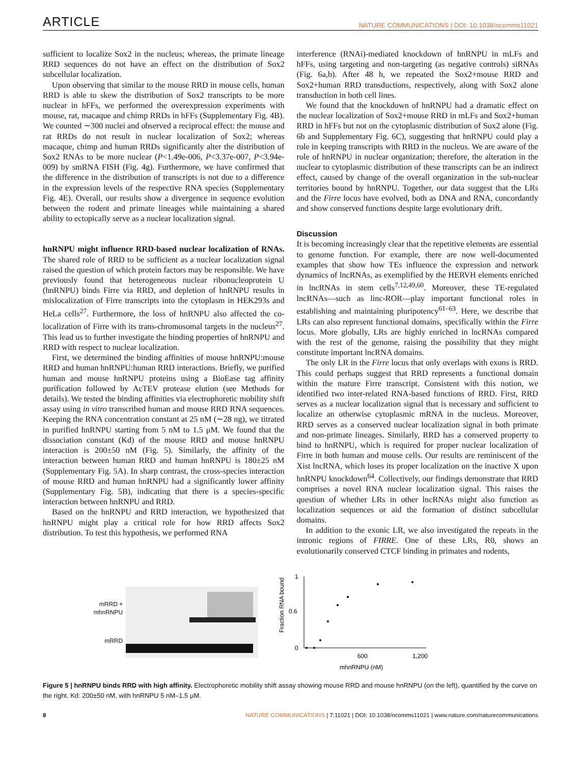ARTICLE NATURE COMMUNICATIONS | DOI: 10.1038/ncomms11021
sufficient to localize Sox2 in the nucleus; whereas, the primate lineage RRD sequences do not have an effect on the distribution of Sox2 subcellular localization.
Upon observing that similar to the mouse RRD in mouse cells, human RRD is able to skew the distribution of Sox2 transcripts to be more nuclear in hFFs, we performed the overexpression experiments with mouse, rat, macaque and chimp RRDs in hFFs (Supplementary Fig. 4B). We counted ∼300 nuclei and observed a reciprocal effect: the mouse and rat RRDs do not result in nuclear localization of Sox2; whereas macaque, chimp and human RRDs significantly alter the distribution of Sox2 RNAs to be more nuclear (P<1.49e-006, P<3.37e-007, P<3.94e-009) by smRNA FISH (Fig. 4g). Furthermore, we have confirmed that the difference in the distribution of transcripts is not due to a difference in the expression levels of the respective RNA species (Supplementary Fig. 4E). Overall, our results show a divergence in sequence evolution between the rodent and primate lineages while maintaining a shared ability to ectopically serve as a nuclear localization signal.
hnRNPU might influence RRD-based nuclear localization of RNAs. The shared role of RRD to be sufficient as a nuclear localization signal raised the question of which protein factors may be responsible. We have previously found that heterogeneous nuclear ribonucleoprotein U (hnRNPU) binds Firre via RRD, and depletion of hnRNPU results in mislocalization of Firre transcripts into the cytoplasm in HEK293s and HeLa cells<sup>27</sup>. Furthermore, the loss of hnRNPU also affected the co-localization of Firre with its trans-chromosomal targets in the nucleus<sup>27</sup>. This lead us to further investigate the binding properties of hnRNPU and RRD with respect to nuclear localization.
First, we determined the binding affinities of mouse hnRNPU:mouse RRD and human hnRNPU:human RRD interactions. Briefly, we purified human and mouse hnRNPU proteins using a BioEase tag affinity purification followed by AcTEV protease elution (see Methods for details). We tested the binding affinities via electrophoretic mobility shift assay using in vitro transcribed human and mouse RRD RNA sequences. Keeping the RNA concentration constant at 25 nM (∼28 ng), we titrated in purified hnRNPU starting from 5 nM to 1.5 μM. We found that the dissociation constant (Kd) of the mouse RRD and mouse hnRNPU interaction is 200±50 nM (Fig. 5). Similarly, the affinity of the interaction between human RRD and human hnRNPU is 180±25 nM (Supplementary Fig. 5A). In sharp contrast, the cross-species interaction of mouse RRD and human hnRNPU had a significantly lower affinity (Supplementary Fig. 5B), indicating that there is a species-specific interaction between hnRNPU and RRD.
Based on the hnRNPU and RRD interaction, we hypothesized that hnRNPU might play a critical role for how RRD affects Sox2 distribution. To test this hypothesis, we performed RNA
interference (RNAi)-mediated knockdown of hnRNPU in mLFs and hFFs, using targeting and non-targeting (as negative controls) siRNAs (Fig. 6a,b). After 48 h, we repeated the Sox2+mouse RRD and Sox2+human RRD transductions, respectively, along with Sox2 alone transduction in both cell lines.
We found that the knockdown of hnRNPU had a dramatic effect on the nuclear localization of Sox2+mouse RRD in mLFs and Sox2+human RRD in hFFs but not on the cytoplasmic distribution of Sox2 alone (Fig. 6b and Supplementary Fig. 6C), suggesting that hnRNPU could play a role in keeping transcripts with RRD in the nucleus. We are aware of the role of hnRNPU in nuclear organization; therefore, the alteration in the nuclear to cytoplasmic distribution of these transcripts can be an indirect effect, caused by change of the overall organization in the sub-nuclear territories bound by hnRNPU. Together, our data suggest that the LRs and the Firre locus have evolved, both as DNA and RNA, concordantly and show conserved functions despite large evolutionary drift.
Discussion
It is becoming increasingly clear that the repetitive elements are essential to genome function. For example, there are now well-documented examples that show how TEs influence the expression and network dynamics of lncRNAs, as exemplified by the HERVH elements enriched in lncRNAs in stem cells<sup>7,12,49,60</sup>. Moreover, these TE-regulated lncRNAs—such as linc-ROR—play important functional roles in establishing and maintaining pluripotency<sup>61–63</sup>. Here, we describe that LRs can also represent functional domains, specifically within the Firre locus. More globally, LRs are highly enriched in lncRNAs compared with the rest of the genome, raising the possibility that they might constitute important lncRNA domains.
The only LR in the Firre locus that only overlaps with exons is RRD. This could perhaps suggest that RRD represents a functional domain within the mature Firre transcript. Consistent with this notion, we identified two inter-related RNA-based functions of RRD. First, RRD serves as a nuclear localization signal that is necessary and sufficient to localize an otherwise cytoplasmic mRNA in the nucleus. Moreover, RRD serves as a conserved nuclear localization signal in both primate and non-primate lineages. Similarly, RRD has a conserved property to bind to hnRNPU, which is required for proper nuclear localization of Firre in both human and mouse cells. Our results are reminiscent of the Xist lncRNA, which loses its proper localization on the inactive X upon hnRNPU knockdown<sup>64</sup>. Collectively, our findings demonstrate that RRD comprises a novel RNA nuclear localization signal. This raises the question of whether LRs in other lncRNAs might also function as localization sequences or aid the formation of distinct subcellular domains.
In addition to the exonic LR, we also investigated the repeats in the intronic regions of FIRRE. One of these LRs, R0, shows an evolutionarily conserved CTCF binding in primates and rodents,
mRRD +
mhnRNPU
mRRD
Fraction RNA bound
1
0.6
0
600
1,200
mhnRNPU (nM)
Figure 5 | hnRNPU binds RRD with high affinity. Electrophoretic mobility shift assay showing mouse RRD and mouse hnRNPU (on the left), quantified by the curve on the right. Kd: 200±50 nM, with hnRNPU 5 nM–1.5 μM.
8 NATURE COMMUNICATIONS | 7:11021 | DOI: 10.1038/ncomms11021 | www.nature.com/naturecommunications